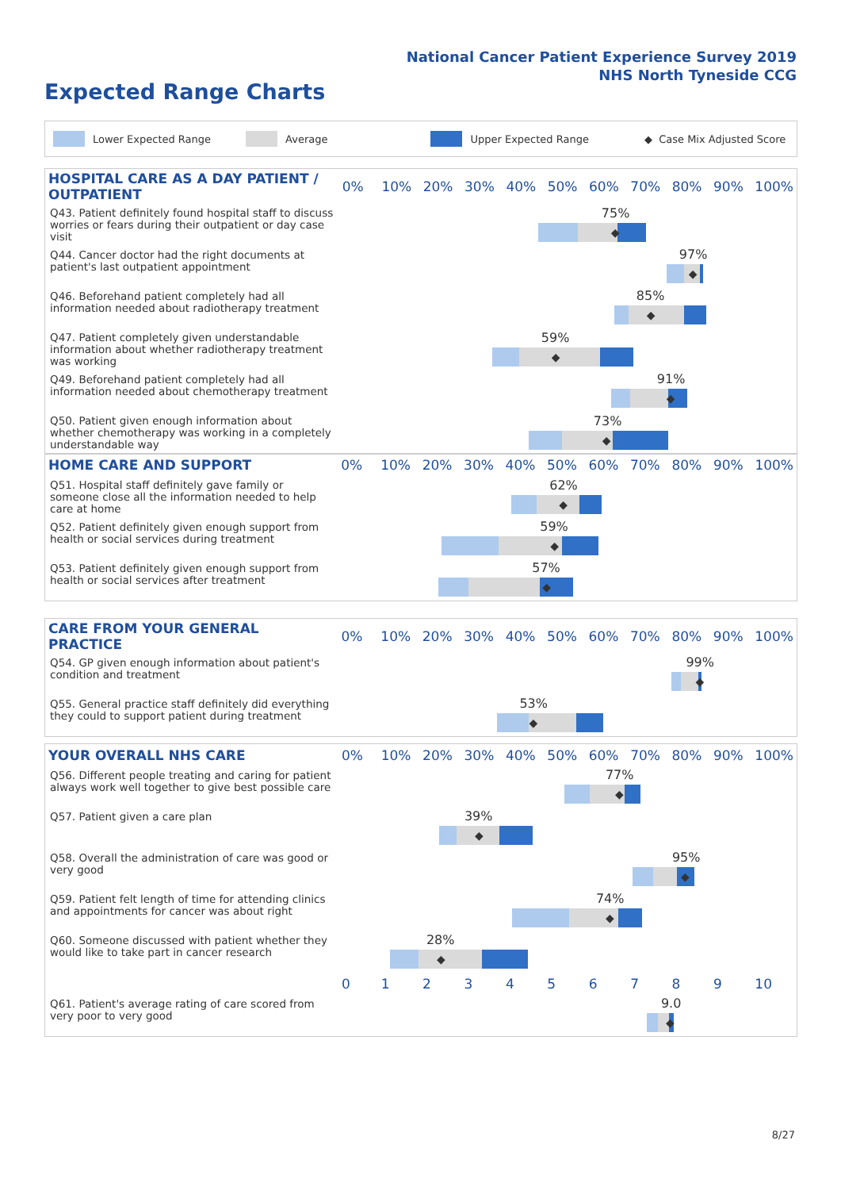National Cancer Patient Experience Survey 2019
NHS North Tyneside CCG
Expected Range Charts
Lower Expected Range Average Upper Expected Range ◆ Case Mix Adjusted Score
| HOSPITAL CARE AS A DAY PATIENT / OUTPATIENT | 0% | 10% | 20% | 30% | 40% | 50% | 60% | 70% | 80% | 90% | 100% |
| --- | --- | --- | --- | --- | --- | --- | --- | --- | --- | --- | --- |
| Q43. Patient definitely found hospital staff to discuss worries or fears during their outpatient or day case visit | 75% ◆ | | | | | | | | | | |
| Q44. Cancer doctor had the right documents at patient's last outpatient appointment | 97% ◆ | | | | | | | | | | |
| Q46. Beforehand patient completely had all information needed about radiotherapy treatment | 85% ◆ | | | | | | | | | | |
| Q47. Patient completely given understandable information about whether radiotherapy treatment was working | 59% ◆ | | | | | | | | | | |
| Q49. Beforehand patient completely had all information needed about chemotherapy treatment | 91% ◆ | | | | | | | | | | |
| Q50. Patient given enough information about whether chemotherapy was working in a completely understandable way | 73% ◆ | | | | | | | | | | |
| HOME CARE AND SUPPORT | 0% | 10% | 20% | 30% | 40% | 50% | 60% | 70% | 80% | 90% | 100% |
| --- | --- | --- | --- | --- | --- | --- | --- | --- | --- | --- | --- |
| Q51. Hospital staff definitely gave family or someone close all the information needed to help care at home | 62% ◆ | | | | | | | | | | |
| Q52. Patient definitely given enough support from health or social services during treatment | 59% ◆ | | | | | | | | | | |
| Q53. Patient definitely given enough support from health or social services after treatment | 57% ◆ | | | | | | | | | | |
| CARE FROM YOUR GENERAL PRACTICE | 0% | 10% | 20% | 30% | 40% | 50% | 60% | 70% | 80% | 90% | 100% |
| --- | --- | --- | --- | --- | --- | --- | --- | --- | --- | --- | --- |
| Q54. GP given enough information about patient's condition and treatment | 99% ◆ | | | | | | | | | | |
| Q55. General practice staff definitely did everything they could to support patient during treatment | 53% ◆ | | | | | | | | | | |
| YOUR OVERALL NHS CARE | 0% | 10% | 20% | 30% | 40% | 50% | 60% | 70% | 80% | 90% | 100% |
| --- | --- | --- | --- | --- | --- | --- | --- | --- | --- | --- | --- |
| Q56. Different people treating and caring for patient always work well together to give best possible care | 77% ◆ | | | | | | | | | | |
| Q57. Patient given a care plan | 39% ◆ | | | | | | | | | | |
| Q58. Overall the administration of care was good or very good | 95% ◆ | | | | | | | | | | |
| Q59. Patient felt length of time for attending clinics and appointments for cancer was about right | 74% ◆ | | | | | | | | | | |
| Q60. Someone discussed with patient whether they would like to take part in cancer research | 28% ◆ | | | | | | | | | | |
| | 0 | 1 | 2 | 3 | 4 | 5 | 6 | 7 | 8 | 9 | 10 |
| Q61. Patient's average rating of care scored from very poor to very good | 9.0 ◆ | | | | | | | | | | |
8/27